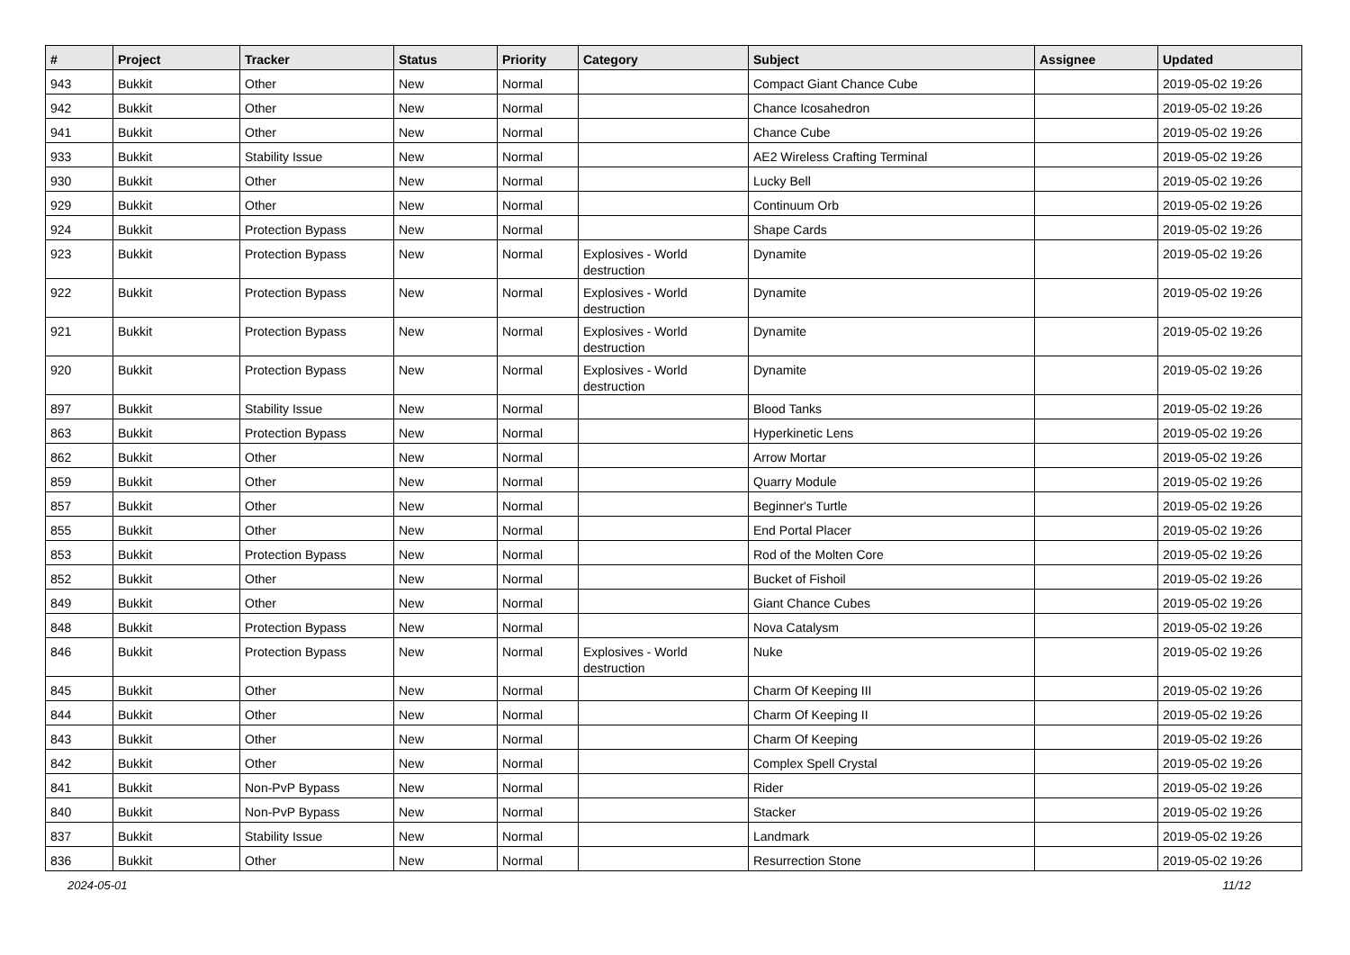| # | Project | Tracker | Status | Priority | Category | Subject | Assignee | Updated |
| --- | --- | --- | --- | --- | --- | --- | --- | --- |
| 943 | Bukkit | Other | New | Normal | | Compact Giant Chance Cube | | 2019-05-02 19:26 |
| 942 | Bukkit | Other | New | Normal | | Chance Icosahedron | | 2019-05-02 19:26 |
| 941 | Bukkit | Other | New | Normal | | Chance Cube | | 2019-05-02 19:26 |
| 933 | Bukkit | Stability Issue | New | Normal | | AE2 Wireless Crafting Terminal | | 2019-05-02 19:26 |
| 930 | Bukkit | Other | New | Normal | | Lucky Bell | | 2019-05-02 19:26 |
| 929 | Bukkit | Other | New | Normal | | Continuum Orb | | 2019-05-02 19:26 |
| 924 | Bukkit | Protection Bypass | New | Normal | | Shape Cards | | 2019-05-02 19:26 |
| 923 | Bukkit | Protection Bypass | New | Normal | Explosives - World destruction | Dynamite | | 2019-05-02 19:26 |
| 922 | Bukkit | Protection Bypass | New | Normal | Explosives - World destruction | Dynamite | | 2019-05-02 19:26 |
| 921 | Bukkit | Protection Bypass | New | Normal | Explosives - World destruction | Dynamite | | 2019-05-02 19:26 |
| 920 | Bukkit | Protection Bypass | New | Normal | Explosives - World destruction | Dynamite | | 2019-05-02 19:26 |
| 897 | Bukkit | Stability Issue | New | Normal | | Blood Tanks | | 2019-05-02 19:26 |
| 863 | Bukkit | Protection Bypass | New | Normal | | Hyperkinetic Lens | | 2019-05-02 19:26 |
| 862 | Bukkit | Other | New | Normal | | Arrow Mortar | | 2019-05-02 19:26 |
| 859 | Bukkit | Other | New | Normal | | Quarry Module | | 2019-05-02 19:26 |
| 857 | Bukkit | Other | New | Normal | | Beginner's Turtle | | 2019-05-02 19:26 |
| 855 | Bukkit | Other | New | Normal | | End Portal Placer | | 2019-05-02 19:26 |
| 853 | Bukkit | Protection Bypass | New | Normal | | Rod of the Molten Core | | 2019-05-02 19:26 |
| 852 | Bukkit | Other | New | Normal | | Bucket of Fishoil | | 2019-05-02 19:26 |
| 849 | Bukkit | Other | New | Normal | | Giant Chance Cubes | | 2019-05-02 19:26 |
| 848 | Bukkit | Protection Bypass | New | Normal | | Nova Catalysm | | 2019-05-02 19:26 |
| 846 | Bukkit | Protection Bypass | New | Normal | Explosives - World destruction | Nuke | | 2019-05-02 19:26 |
| 845 | Bukkit | Other | New | Normal | | Charm Of Keeping III | | 2019-05-02 19:26 |
| 844 | Bukkit | Other | New | Normal | | Charm Of Keeping II | | 2019-05-02 19:26 |
| 843 | Bukkit | Other | New | Normal | | Charm Of Keeping | | 2019-05-02 19:26 |
| 842 | Bukkit | Other | New | Normal | | Complex Spell Crystal | | 2019-05-02 19:26 |
| 841 | Bukkit | Non-PvP Bypass | New | Normal | | Rider | | 2019-05-02 19:26 |
| 840 | Bukkit | Non-PvP Bypass | New | Normal | | Stacker | | 2019-05-02 19:26 |
| 837 | Bukkit | Stability Issue | New | Normal | | Landmark | | 2019-05-02 19:26 |
| 836 | Bukkit | Other | New | Normal | | Resurrection Stone | | 2019-05-02 19:26 |
2024-05-01 11/12